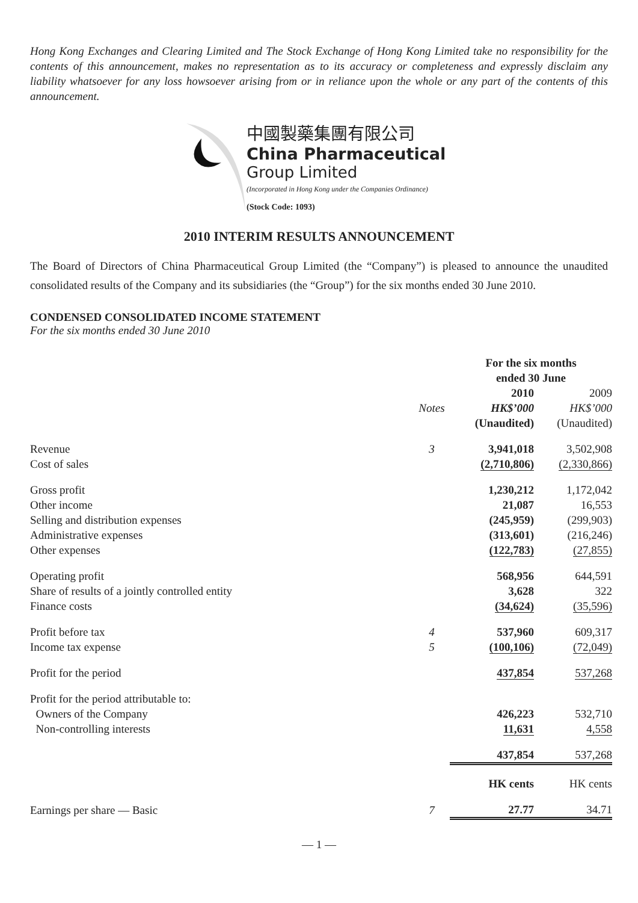Hong Kong Exchanges and Clearing Limited and The Stock Exchange of Hong Kong Limited take no responsibility for the contents of this announcement, makes no representation as to its accuracy or completeness and expressly disclaim any liability whatsoever for any loss howsoever arising from or in reliance upon the whole or any part of the contents of this announcement.
中國製藥集團有限公司
China Pharmaceutical
Group Limited
(Incorporated in Hong Kong under the Companies Ordinance)
(Stock Code: 1093)
2010 INTERIM RESULTS ANNOUNCEMENT
The Board of Directors of China Pharmaceutical Group Limited (the “Company”) is pleased to announce the unaudited consolidated results of the Company and its subsidiaries (the “Group”) for the six months ended 30 June 2010.
CONDENSED CONSOLIDATED INCOME STATEMENT
For the six months ended 30 June 2010
| | | For the six months ended 30 June | |
| --- | --- | --- | --- |
| | Notes | 2010 HK$’000 (Unaudited) | 2009 HK$’000 (Unaudited) |
| Revenue | 3 | 3,941,018 | 3,502,908 |
| Cost of sales | | (2,710,806) | (2,330,866) |
| Gross profit | | 1,230,212 | 1,172,042 |
| Other income | | 21,087 | 16,553 |
| Selling and distribution expenses | | (245,959) | (299,903) |
| Administrative expenses | | (313,601) | (216,246) |
| Other expenses | | (122,783) | (27,855) |
| Operating profit | | 568,956 | 644,591 |
| Share of results of a jointly controlled entity | | 3,628 | 322 |
| Finance costs | | (34,624) | (35,596) |
| Profit before tax | 4 | 537,960 | 609,317 |
| Income tax expense | 5 | (100,106) | (72,049) |
| Profit for the period | | 437,854 | 537,268 |
| Profit for the period attributable to: | | | |
| Owners of the Company | | 426,223 | 532,710 |
| Non-controlling interests | | 11,631 | 4,558 |
| | | 437,854 | 537,268 |
| | | HK cents | HK cents |
| Earnings per share — Basic | 7 | 27.77 | 34.71 |
— 1 —